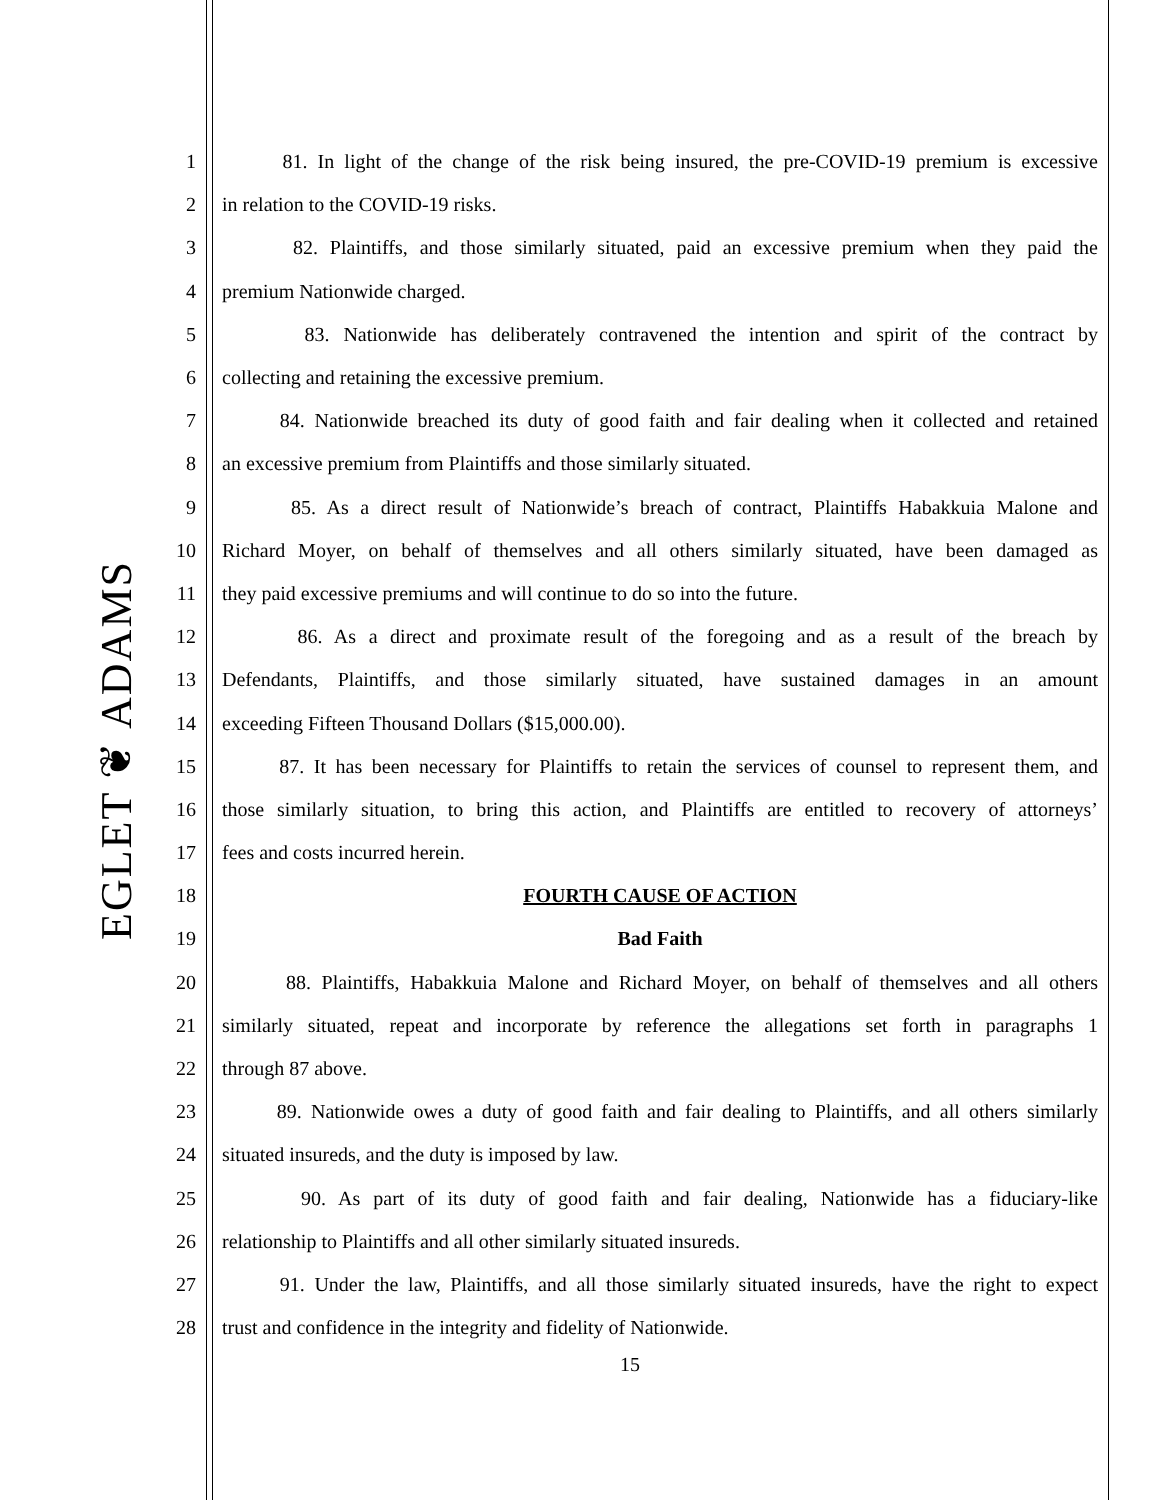EGLET ❦ ADAMS
1 81. In light of the change of the risk being insured, the pre-COVID-19 premium is excessive
2 in relation to the COVID-19 risks.
3 82. Plaintiffs, and those similarly situated, paid an excessive premium when they paid the
4 premium Nationwide charged.
5 83. Nationwide has deliberately contravened the intention and spirit of the contract by
6 collecting and retaining the excessive premium.
7 84. Nationwide breached its duty of good faith and fair dealing when it collected and retained
8 an excessive premium from Plaintiffs and those similarly situated.
9 85. As a direct result of Nationwide’s breach of contract, Plaintiffs Habakkuia Malone and
10 Richard Moyer, on behalf of themselves and all others similarly situated, have been damaged as
11 they paid excessive premiums and will continue to do so into the future.
12 86. As a direct and proximate result of the foregoing and as a result of the breach by
13 Defendants, Plaintiffs, and those similarly situated, have sustained damages in an amount
14 exceeding Fifteen Thousand Dollars ($15,000.00).
15 87. It has been necessary for Plaintiffs to retain the services of counsel to represent them, and
16 those similarly situation, to bring this action, and Plaintiffs are entitled to recovery of attorneys’
17 fees and costs incurred herein.
18 FOURTH CAUSE OF ACTION
19 Bad Faith
20 88. Plaintiffs, Habakkuia Malone and Richard Moyer, on behalf of themselves and all others
21 similarly situated, repeat and incorporate by reference the allegations set forth in paragraphs 1
22 through 87 above.
23 89. Nationwide owes a duty of good faith and fair dealing to Plaintiffs, and all others similarly
24 situated insureds, and the duty is imposed by law.
25 90. As part of its duty of good faith and fair dealing, Nationwide has a fiduciary-like
26 relationship to Plaintiffs and all other similarly situated insureds.
27 91. Under the law, Plaintiffs, and all those similarly situated insureds, have the right to expect
28 trust and confidence in the integrity and fidelity of Nationwide.
15